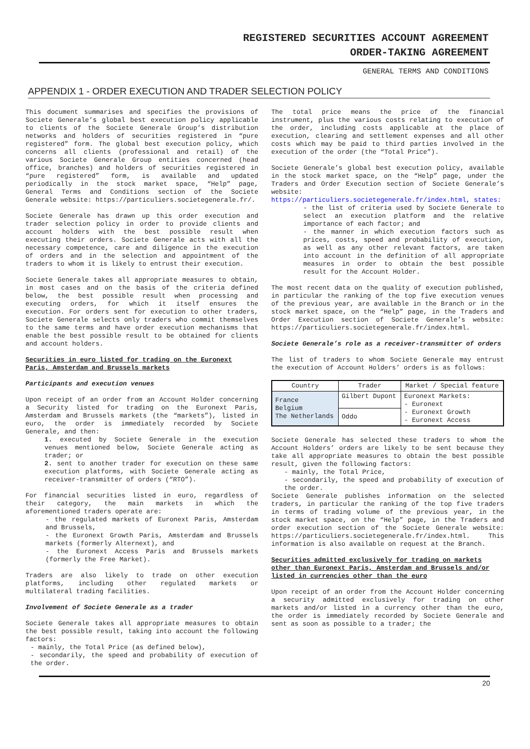REGISTERED SECURITIES ACCOUNT AGREEMENT
ORDER-TAKING AGREEMENT
GENERAL TERMS AND CONDITIONS
APPENDIX 1 - ORDER EXECUTION AND TRADER SELECTION POLICY
This document summarises and specifies the provisions of Societe Generale’s global best execution policy applicable to clients of the Societe Generale Group’s distribution networks and holders of securities registered in “pure registered” form. The global best execution policy, which concerns all clients (professional and retail) of the various Societe Generale Group entities concerned (head office, branches) and holders of securities registered in “pure registered” form, is available and updated periodically in the stock market space, “Help” page, General Terms and Conditions section of the Societe Generale website: https://particuliers.societegenerale.fr/.
Societe Generale has drawn up this order execution and trader selection policy in order to provide clients and account holders with the best possible result when executing their orders. Societe Generale acts with all the necessary competence, care and diligence in the execution of orders and in the selection and appointment of the traders to whom it is likely to entrust their execution.
Societe Generale takes all appropriate measures to obtain, in most cases and on the basis of the criteria defined below, the best possible result when processing and executing orders, for which it itself ensures the execution. For orders sent for execution to other traders, Societe Generale selects only traders who commit themselves to the same terms and have order execution mechanisms that enable the best possible result to be obtained for clients and account holders.
Securities in euro listed for trading on the Euronext Paris, Amsterdam and Brussels markets
Participants and execution venues
Upon receipt of an order from an Account Holder concerning a Security listed for trading on the Euronext Paris, Amsterdam and Brussels markets (the “markets”), listed in euro, the order is immediately recorded by Societe Generale, and then:
1. executed by Societe Generale in the execution venues mentioned below, Societe Generale acting as trader; or
2. sent to another trader for execution on these same execution platforms, with Societe Generale acting as receiver-transmitter of orders (“RTO”).
For financial securities listed in euro, regardless of their category, the main markets in which the aforementioned traders operate are:
- the regulated markets of Euronext Paris, Amsterdam and Brussels,
- the Euronext Growth Paris, Amsterdam and Brussels markets (formerly Alternext), and
- the Euronext Access Paris and Brussels markets (formerly the Free Market).
Traders are also likely to trade on other execution platforms, including other regulated markets or multilateral trading facilities.
Involvement of Societe Generale as a trader
Societe Generale takes all appropriate measures to obtain the best possible result, taking into account the following factors:
- mainly, the Total Price (as defined below),
- secondarily, the speed and probability of execution of the order.
The total price means the price of the financial instrument, plus the various costs relating to execution of the order, including costs applicable at the place of execution, clearing and settlement expenses and all other costs which may be paid to third parties involved in the execution of the order (the “Total Price”).
Societe Generale’s global best execution policy, available in the stock market space, on the “Help” page, under the Traders and Order Execution section of Societe Generale’s website: https://particuliers.societegenerale.fr/index.html, states:
- the list of criteria used by Societe Generale to select an execution platform and the relative importance of each factor; and
- the manner in which execution factors such as prices, costs, speed and probability of execution, as well as any other relevant factors, are taken into account in the definition of all appropriate measures in order to obtain the best possible result for the Account Holder.
The most recent data on the quality of execution published, in particular the ranking of the top five execution venues of the previous year, are available in the Branch or in the stock market space, on the “Help” page, in the Traders and Order Execution section of Societe Generale’s website: https://particuliers.societegenerale.fr/index.html.
Societe Generale’s role as a receiver-transmitter of orders
The list of traders to whom Societe Generale may entrust the execution of Account Holders’ orders is as follows:
| Country | Trader | Market / Special feature |
| --- | --- | --- |
| France Belgium The Netherlands | Gilbert Dupont | Euronext Markets: - Euronext - Euronext Growth - Euronext Access |
| | Oddo | |
Societe Generale has selected these traders to whom the Account Holders’ orders are likely to be sent because they take all appropriate measures to obtain the best possible result, given the following factors:
- mainly, the Total Price,
- secondarily, the speed and probability of execution of the order.
Societe Generale publishes information on the selected traders, in particular the ranking of the top five traders in terms of trading volume of the previous year, in the stock market space, on the “Help” page, in the Traders and order execution section of the Societe Generale website: https://particuliers.societegenerale.fr/index.html. This information is also available on request at the Branch.
Securities admitted exclusively for trading on markets other than Euronext Paris, Amsterdam and Brussels and/or listed in currencies other than the euro
Upon receipt of an order from the Account Holder concerning a security admitted exclusively for trading on other markets and/or listed in a currency other than the euro, the order is immediately recorded by Societe Generale and sent as soon as possible to a trader; the
20